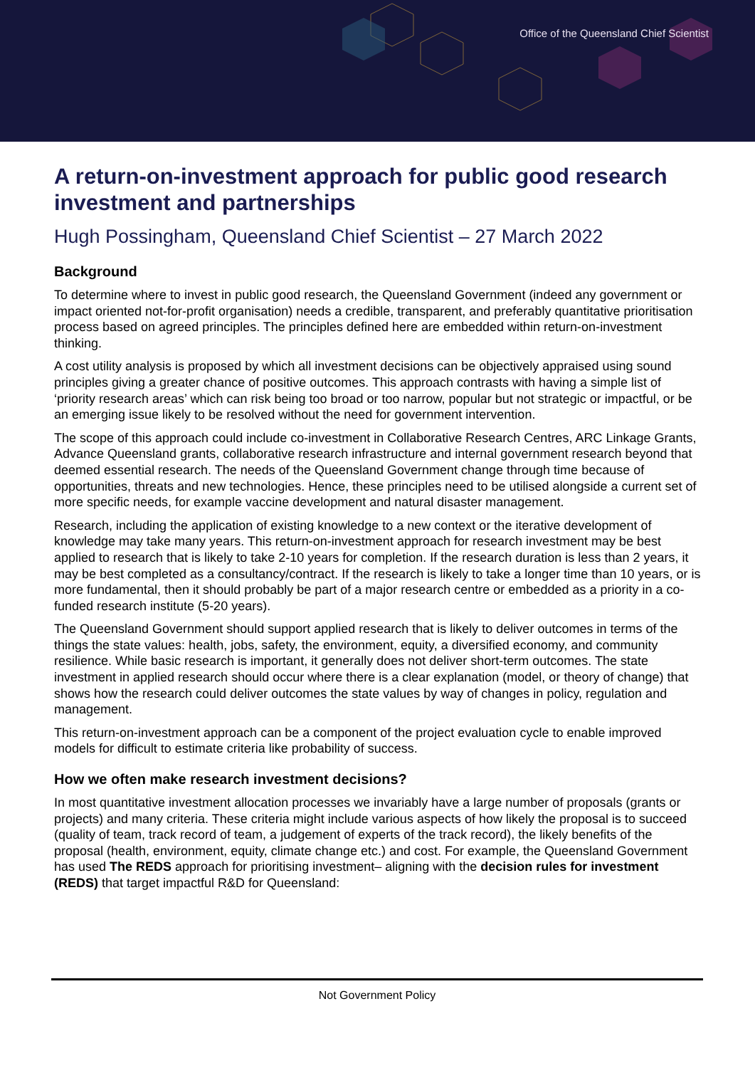Office of the Queensland Chief Scientist
A return-on-investment approach for public good research investment and partnerships
Hugh Possingham, Queensland Chief Scientist – 27 March 2022
Background
To determine where to invest in public good research, the Queensland Government (indeed any government or impact oriented not-for-profit organisation) needs a credible, transparent, and preferably quantitative prioritisation process based on agreed principles. The principles defined here are embedded within return-on-investment thinking.
A cost utility analysis is proposed by which all investment decisions can be objectively appraised using sound principles giving a greater chance of positive outcomes. This approach contrasts with having a simple list of ‘priority research areas’ which can risk being too broad or too narrow, popular but not strategic or impactful, or be an emerging issue likely to be resolved without the need for government intervention.
The scope of this approach could include co-investment in Collaborative Research Centres, ARC Linkage Grants, Advance Queensland grants, collaborative research infrastructure and internal government research beyond that deemed essential research. The needs of the Queensland Government change through time because of opportunities, threats and new technologies. Hence, these principles need to be utilised alongside a current set of more specific needs, for example vaccine development and natural disaster management.
Research, including the application of existing knowledge to a new context or the iterative development of knowledge may take many years. This return-on-investment approach for research investment may be best applied to research that is likely to take 2-10 years for completion. If the research duration is less than 2 years, it may be best completed as a consultancy/contract. If the research is likely to take a longer time than 10 years, or is more fundamental, then it should probably be part of a major research centre or embedded as a priority in a co-funded research institute (5-20 years).
The Queensland Government should support applied research that is likely to deliver outcomes in terms of the things the state values: health, jobs, safety, the environment, equity, a diversified economy, and community resilience. While basic research is important, it generally does not deliver short-term outcomes. The state investment in applied research should occur where there is a clear explanation (model, or theory of change) that shows how the research could deliver outcomes the state values by way of changes in policy, regulation and management.
This return-on-investment approach can be a component of the project evaluation cycle to enable improved models for difficult to estimate criteria like probability of success.
How we often make research investment decisions?
In most quantitative investment allocation processes we invariably have a large number of proposals (grants or projects) and many criteria. These criteria might include various aspects of how likely the proposal is to succeed (quality of team, track record of team, a judgement of experts of the track record), the likely benefits of the proposal (health, environment, equity, climate change etc.) and cost. For example, the Queensland Government has used The REDS approach for prioritising investment– aligning with the decision rules for investment (REDS) that target impactful R&D for Queensland:
Not Government Policy